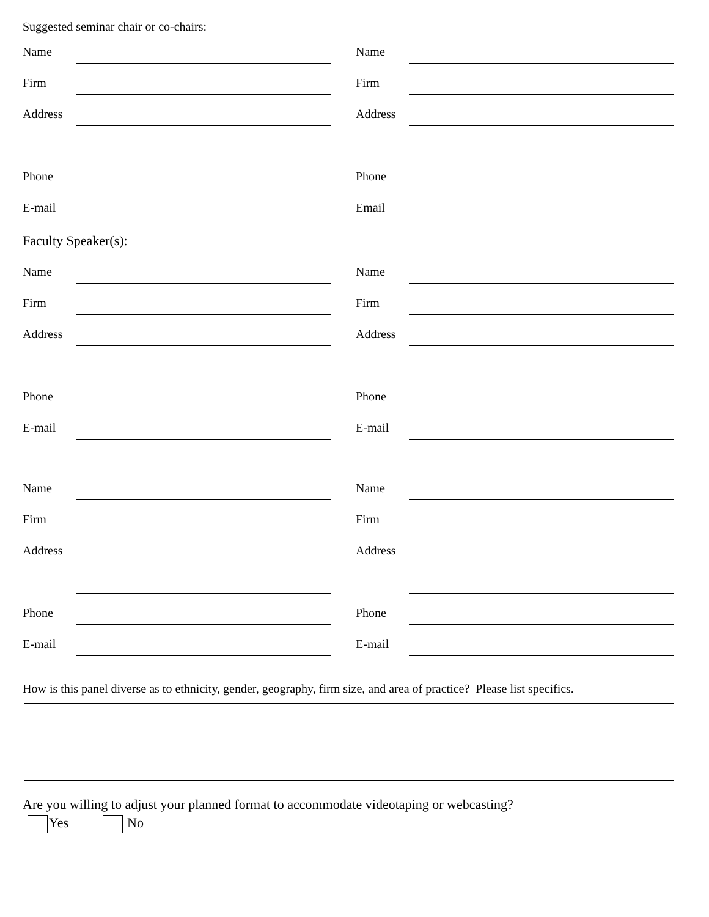Suggested seminar chair or co-chairs:
Name
Firm
Address
Phone
E-mail
Name
Firm
Address
Phone
Email
Faculty Speaker(s):
Name
Firm
Address
Phone
E-mail
Name
Firm
Address
Phone
E-mail
Name
Firm
Address
Phone
E-mail
Name
Firm
Address
Phone
E-mail
How is this panel diverse as to ethnicity, gender, geography, firm size, and area of practice? Please list specifics.
Are you willing to adjust your planned format to accommodate videotaping or webcasting?
Yes No